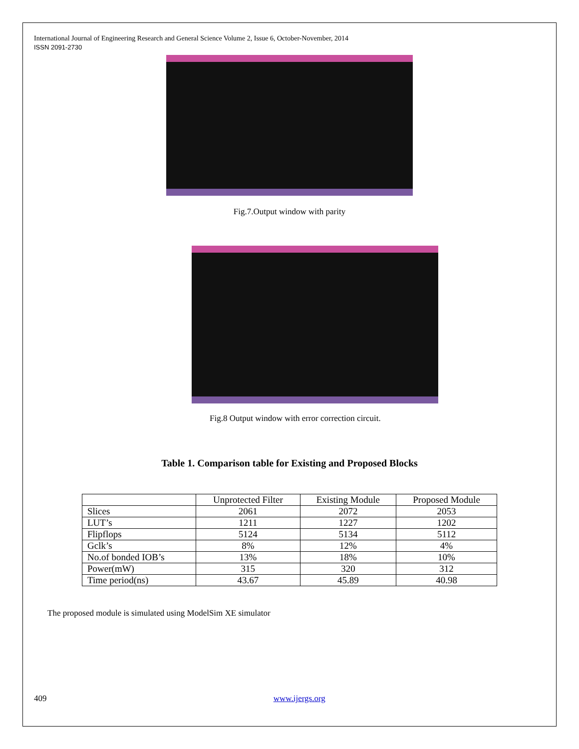International Journal of Engineering Research and General Science Volume 2, Issue 6, October-November, 2014
ISSN 2091-2730
Fig.7.Output window with parity
Fig.8 Output window with error correction circuit.
Table 1. Comparison table for Existing and Proposed Blocks
| | Unprotected Filter | Existing Module | Proposed Module |
| --- | --- | --- | --- |
| Slices | 2061 | 2072 | 2053 |
| LUT’s | 1211 | 1227 | 1202 |
| Flipflops | 5124 | 5134 | 5112 |
| Gclk’s | 8% | 12% | 4% |
| No.of bonded IOB’s | 13% | 18% | 10% |
| Power(mW) | 315 | 320 | 312 |
| Time period(ns) | 43.67 | 45.89 | 40.98 |
The proposed module is simulated using ModelSim XE simulator
409 www.ijergs.org